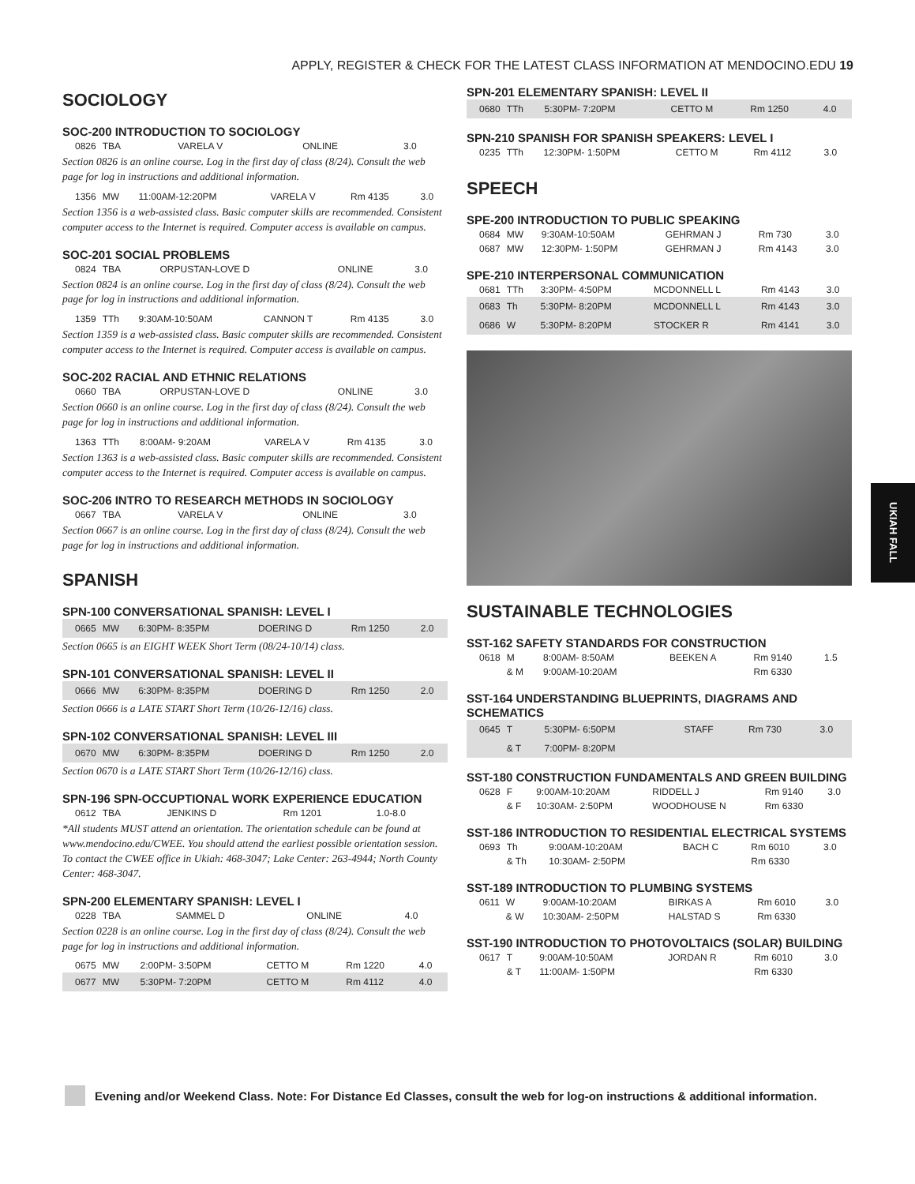APPLY, REGISTER & CHECK FOR THE LATEST CLASS INFORMATION AT MENDOCINO.EDU 19
SOCIOLOGY
SOC-200 INTRODUCTION TO SOCIOLOGY
| 0826 | TBA | | VARELA V | ONLINE | 3.0 |
Section 0826 is an online course. Log in the first day of class (8/24). Consult the web page for log in instructions and additional information.
| 1356 | MW | 11:00AM-12:20PM | VARELA V | Rm 4135 | 3.0 |
Section 1356 is a web-assisted class. Basic computer skills are recommended. Consistent computer access to the Internet is required. Computer access is available on campus.
SOC-201 SOCIAL PROBLEMS
| 0824 | TBA | | ORPUSTAN-LOVE D | ONLINE | 3.0 |
Section 0824 is an online course. Log in the first day of class (8/24). Consult the web page for log in instructions and additional information.
| 1359 | TTh | 9:30AM-10:50AM | CANNON T | Rm 4135 | 3.0 |
Section 1359 is a web-assisted class. Basic computer skills are recommended. Consistent computer access to the Internet is required. Computer access is available on campus.
SOC-202 RACIAL AND ETHNIC RELATIONS
| 0660 | TBA | | ORPUSTAN-LOVE D | ONLINE | 3.0 |
Section 0660 is an online course. Log in the first day of class (8/24). Consult the web page for log in instructions and additional information.
| 1363 | TTh | 8:00AM- 9:20AM | VARELA V | Rm 4135 | 3.0 |
Section 1363 is a web-assisted class. Basic computer skills are recommended. Consistent computer access to the Internet is required. Computer access is available on campus.
SOC-206 INTRO TO RESEARCH METHODS IN SOCIOLOGY
| 0667 | TBA | | VARELA V | ONLINE | 3.0 |
Section 0667 is an online course. Log in the first day of class (8/24). Consult the web page for log in instructions and additional information.
SPANISH
SPN-100 CONVERSATIONAL SPANISH: LEVEL I
| 0665 | MW | 6:30PM- 8:35PM | DOERING D | Rm 1250 | 2.0 |
Section 0665 is an EIGHT WEEK Short Term (08/24-10/14) class.
SPN-101 CONVERSATIONAL SPANISH: LEVEL II
| 0666 | MW | 6:30PM- 8:35PM | DOERING D | Rm 1250 | 2.0 |
Section 0666 is a LATE START Short Term (10/26-12/16) class.
SPN-102 CONVERSATIONAL SPANISH: LEVEL III
| 0670 | MW | 6:30PM- 8:35PM | DOERING D | Rm 1250 | 2.0 |
Section 0670 is a LATE START Short Term (10/26-12/16) class.
SPN-196 SPN-OCCUPTIONAL WORK EXPERIENCE EDUCATION
| 0612 | TBA | | JENKINS D | Rm 1201 | 1.0-8.0 |
*All students MUST attend an orientation. The orientation schedule can be found at www.mendocino.edu/CWEE. You should attend the earliest possible orientation session. To contact the CWEE office in Ukiah: 468-3047; Lake Center: 263-4944; North County Center: 468-3047.
SPN-200 ELEMENTARY SPANISH: LEVEL I
| 0228 | TBA | | SAMMEL D | ONLINE | 4.0 |
Section 0228 is an online course. Log in the first day of class (8/24). Consult the web page for log in instructions and additional information.
| 0675 | MW | 2:00PM- 3:50PM | CETTO M | Rm 1220 | 4.0 |
| 0677 | MW | 5:30PM- 7:20PM | CETTO M | Rm 4112 | 4.0 |
SPN-201 ELEMENTARY SPANISH: LEVEL II
| 0680 | TTh | 5:30PM- 7:20PM | CETTO M | Rm 1250 | 4.0 |
SPN-210 SPANISH FOR SPANISH SPEAKERS: LEVEL I
| 0235 | TTh | 12:30PM- 1:50PM | CETTO M | Rm 4112 | 3.0 |
SPEECH
SPE-200 INTRODUCTION TO PUBLIC SPEAKING
| 0684 | MW | 9:30AM-10:50AM | GEHRMAN J | Rm 730 | 3.0 |
| 0687 | MW | 12:30PM- 1:50PM | GEHRMAN J | Rm 4143 | 3.0 |
SPE-210 INTERPERSONAL COMMUNICATION
| 0681 | TTh | 3:30PM- 4:50PM | MCDONNELL L | Rm 4143 | 3.0 |
| 0683 | Th | 5:30PM- 8:20PM | MCDONNELL L | Rm 4143 | 3.0 |
| 0686 | W | 5:30PM- 8:20PM | STOCKER R | Rm 4141 | 3.0 |
SUSTAINABLE TECHNOLOGIES
SST-162 SAFETY STANDARDS FOR CONSTRUCTION
| 0618 | M | 8:00AM- 8:50AM | BEEKEN A | Rm 9140 | 1.5 |
| | & M | 9:00AM-10:20AM | | Rm 6330 | |
SST-164 UNDERSTANDING BLUEPRINTS, DIAGRAMS AND SCHEMATICS
| 0645 | T | 5:30PM- 6:50PM | STAFF | Rm 730 | 3.0 |
| | & T | 7:00PM- 8:20PM | | | |
SST-180 CONSTRUCTION FUNDAMENTALS AND GREEN BUILDING
| 0628 | F | 9:00AM-10:20AM | RIDDELL J | Rm 9140 | 3.0 |
| | & F | 10:30AM- 2:50PM | WOODHOUSE N | Rm 6330 | |
SST-186 INTRODUCTION TO RESIDENTIAL ELECTRICAL SYSTEMS
| 0693 | Th | 9:00AM-10:20AM | BACH C | Rm 6010 | 3.0 |
| | & Th | 10:30AM- 2:50PM | | Rm 6330 | |
SST-189 INTRODUCTION TO PLUMBING SYSTEMS
| 0611 | W | 9:00AM-10:20AM | BIRKAS A | Rm 6010 | 3.0 |
| | & W | 10:30AM- 2:50PM | HALSTAD S | Rm 6330 | |
SST-190 INTRODUCTION TO PHOTOVOLTAICS (SOLAR) BUILDING
| 0617 | T | 9:00AM-10:50AM | JORDAN R | Rm 6010 | 3.0 |
| | & T | 11:00AM- 1:50PM | | Rm 6330 | |
UKIAH FALL
Evening and/or Weekend Class. Note: For Distance Ed Classes, consult the web for log-on instructions & additional information.